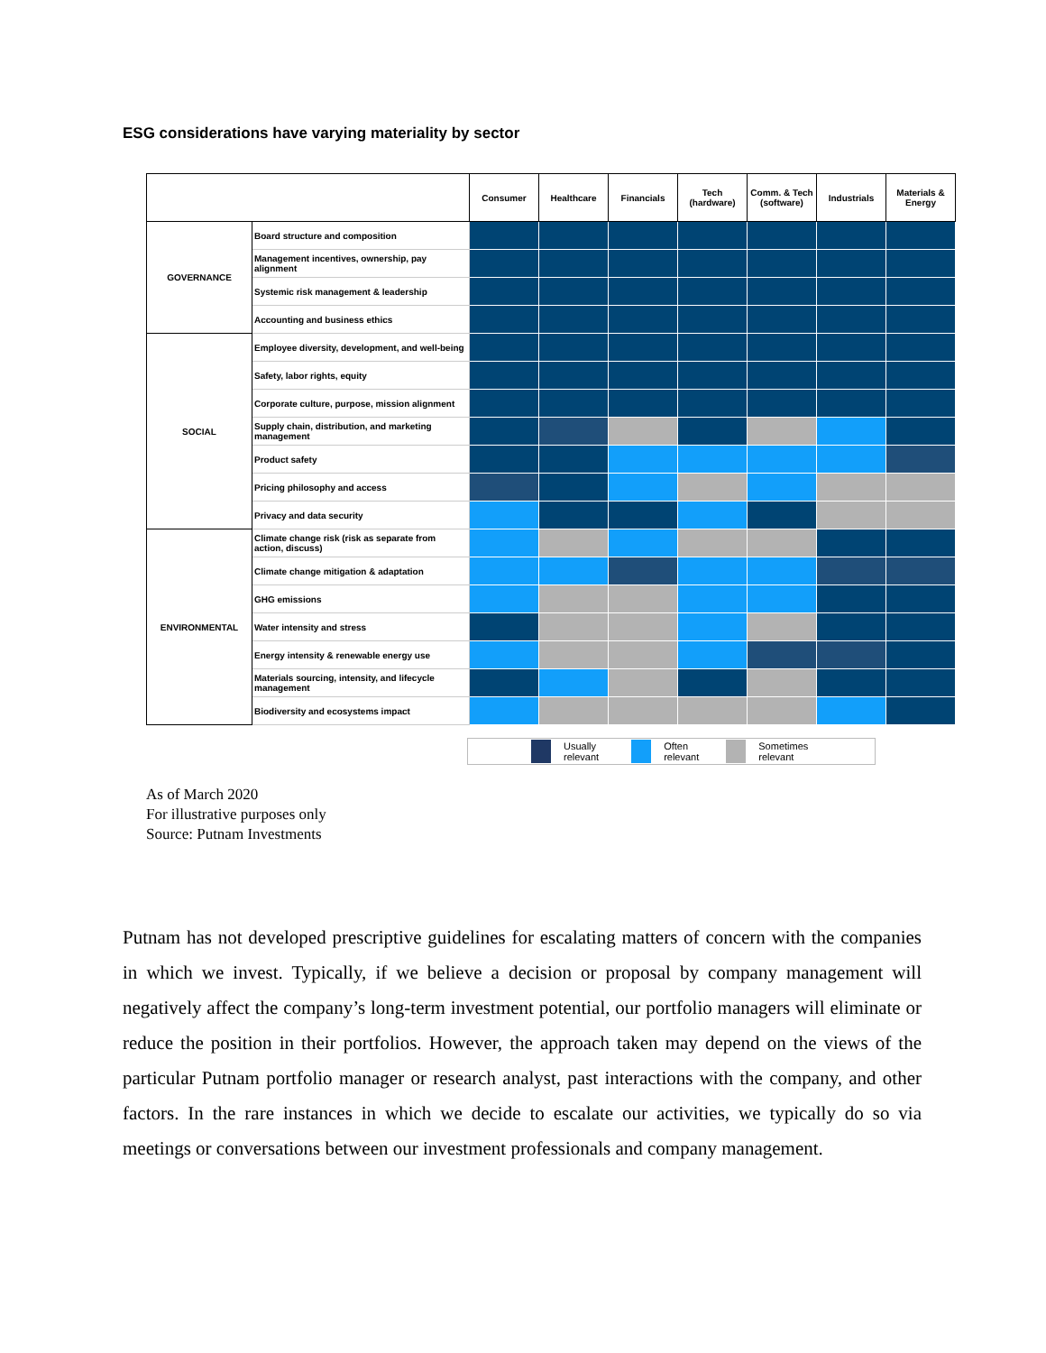ESG considerations have varying materiality by sector
| | | Consumer | Healthcare | Financials | Tech (hardware) | Comm. & Tech (software) | Industrials | Materials & Energy |
| --- | --- | --- | --- | --- | --- | --- | --- | --- |
| GOVERNANCE | Board structure and composition | | | | | | | |
| | Management incentives, ownership, pay alignment | | | | | | | |
| | Systemic risk management & leadership | | | | | | | |
| | Accounting and business ethics | | | | | | | |
| SOCIAL | Employee diversity, development, and well-being | | | | | | | |
| | Safety, labor rights, equity | | | | | | | |
| | Corporate culture, purpose, mission alignment | | | | | | | |
| | Supply chain, distribution, and marketing management | | | | | | | |
| | Product safety | | | | | | | |
| | Pricing philosophy and access | | | | | | | |
| | Privacy and data security | | | | | | | |
| ENVIRONMENTAL | Climate change risk (risk as separate from action, discuss) | | | | | | | |
| | Climate change mitigation & adaptation | | | | | | | |
| | GHG emissions | | | | | | | |
| | Water intensity and stress | | | | | | | |
| | Energy intensity & renewable energy use | | | | | | | |
| | Materials sourcing, intensity, and lifecycle management | | | | | | | |
| | Biodiversity and ecosystems impact | | | | | | | |
Usually
relevant
Often
relevant
Sometimes
relevant
As of March 2020
For illustrative purposes only
Source: Putnam Investments
Putnam has not developed prescriptive guidelines for escalating matters of concern with the companies in which we invest. Typically, if we believe a decision or proposal by company management will negatively affect the company’s long-term investment potential, our portfolio managers will eliminate or reduce the position in their portfolios. However, the approach taken may depend on the views of the particular Putnam portfolio manager or research analyst, past interactions with the company, and other factors. In the rare instances in which we decide to escalate our activities, we typically do so via meetings or conversations between our investment professionals and company management.